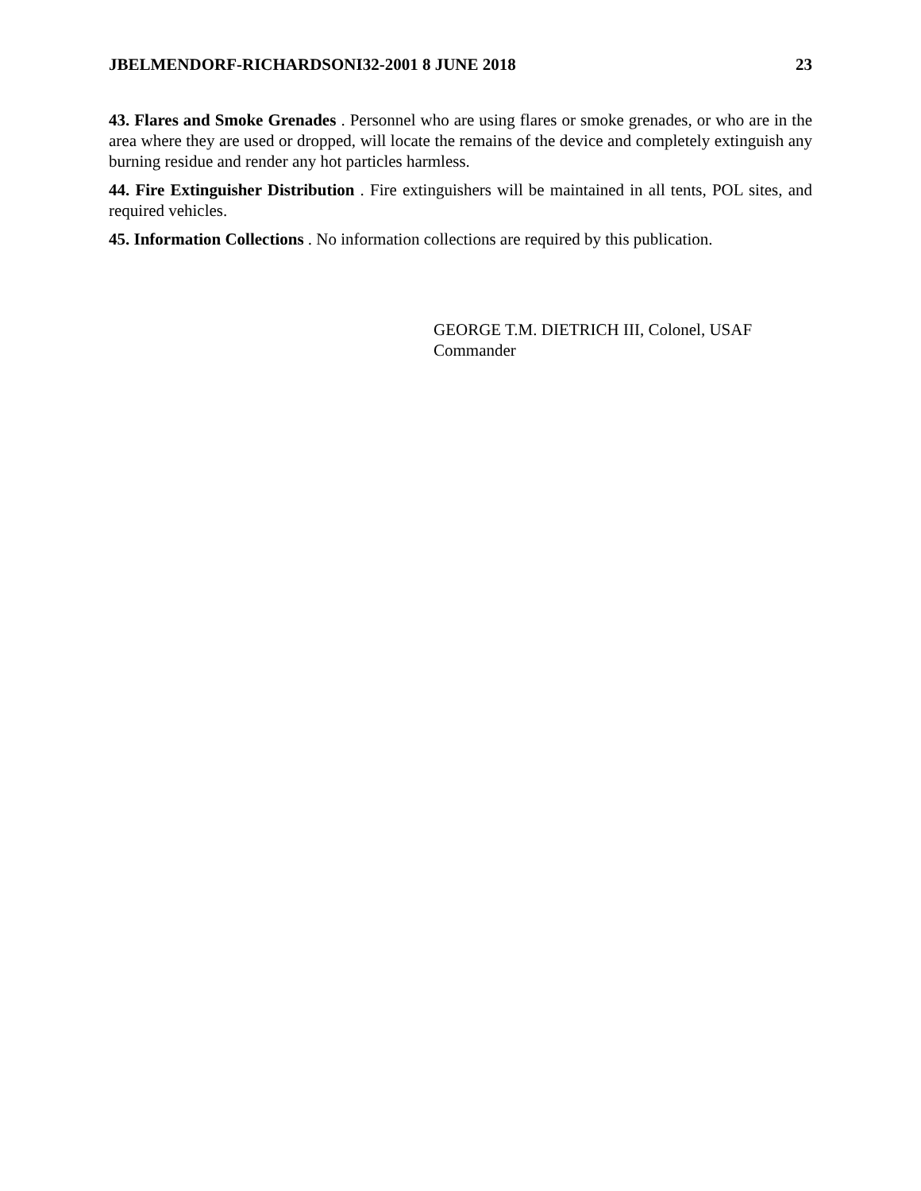JBELMENDORF-RICHARDSONI32-2001 8 JUNE 2018 23
43. Flares and Smoke Grenades . Personnel who are using flares or smoke grenades, or who are in the area where they are used or dropped, will locate the remains of the device and completely extinguish any burning residue and render any hot particles harmless.
44. Fire Extinguisher Distribution . Fire extinguishers will be maintained in all tents, POL sites, and required vehicles.
45. Information Collections . No information collections are required by this publication.
GEORGE T.M. DIETRICH III, Colonel, USAF
Commander